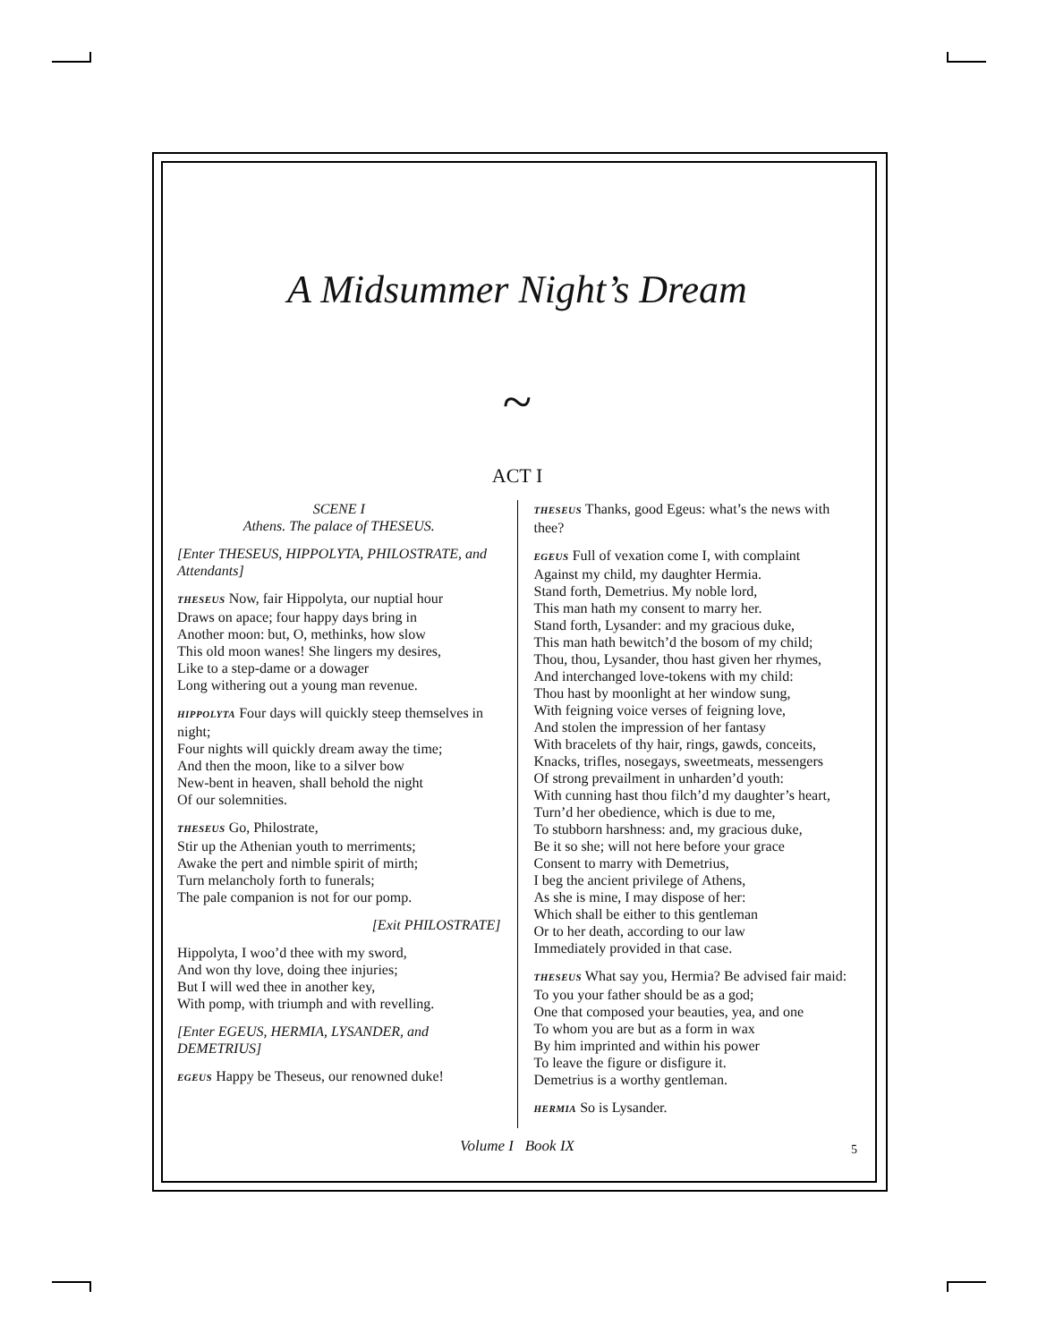A Midsummer Night’s Dream
~
ACT I
SCENE I
Athens. The palace of THESEUS.
[Enter THESEUS, HIPPOLYTA, PHILOSTRATE, and Attendants]
THESEUS Now, fair Hippolyta, our nuptial hour
Draws on apace; four happy days bring in
Another moon: but, O, methinks, how slow
This old moon wanes! She lingers my desires,
Like to a step-dame or a dowager
Long withering out a young man revenue.
HIPPOLYTA Four days will quickly steep themselves in night;
Four nights will quickly dream away the time;
And then the moon, like to a silver bow
New-bent in heaven, shall behold the night
Of our solemnities.
THESEUS Go, Philostrate,
Stir up the Athenian youth to merriments;
Awake the pert and nimble spirit of mirth;
Turn melancholy forth to funerals;
The pale companion is not for our pomp.
[Exit PHILOSTRATE]
Hippolyta, I woo’d thee with my sword,
And won thy love, doing thee injuries;
But I will wed thee in another key,
With pomp, with triumph and with revelling.
[Enter EGEUS, HERMIA, LYSANDER, and DEMETRIUS]
EGEUS Happy be Theseus, our renowned duke!
THESEUS Thanks, good Egeus: what’s the news with thee?
EGEUS Full of vexation come I, with complaint
Against my child, my daughter Hermia.
Stand forth, Demetrius. My noble lord,
This man hath my consent to marry her.
Stand forth, Lysander: and my gracious duke,
This man hath bewitch’d the bosom of my child;
Thou, thou, Lysander, thou hast given her rhymes,
And interchanged love-tokens with my child:
Thou hast by moonlight at her window sung,
With feigning voice verses of feigning love,
And stolen the impression of her fantasy
With bracelets of thy hair, rings, gawds, conceits,
Knacks, trifles, nosegays, sweetmeats, messengers
Of strong prevailment in unharden’d youth:
With cunning hast thou filch’d my daughter’s heart,
Turn’d her obedience, which is due to me,
To stubborn harshness: and, my gracious duke,
Be it so she; will not here before your grace
Consent to marry with Demetrius,
I beg the ancient privilege of Athens,
As she is mine, I may dispose of her:
Which shall be either to this gentleman
Or to her death, according to our law
Immediately provided in that case.
THESEUS What say you, Hermia? Be advised fair maid:
To you your father should be as a god;
One that composed your beauties, yea, and one
To whom you are but as a form in wax
By him imprinted and within his power
To leave the figure or disfigure it.
Demetrius is a worthy gentleman.
HERMIA So is Lysander.
Volume I Book IX 5